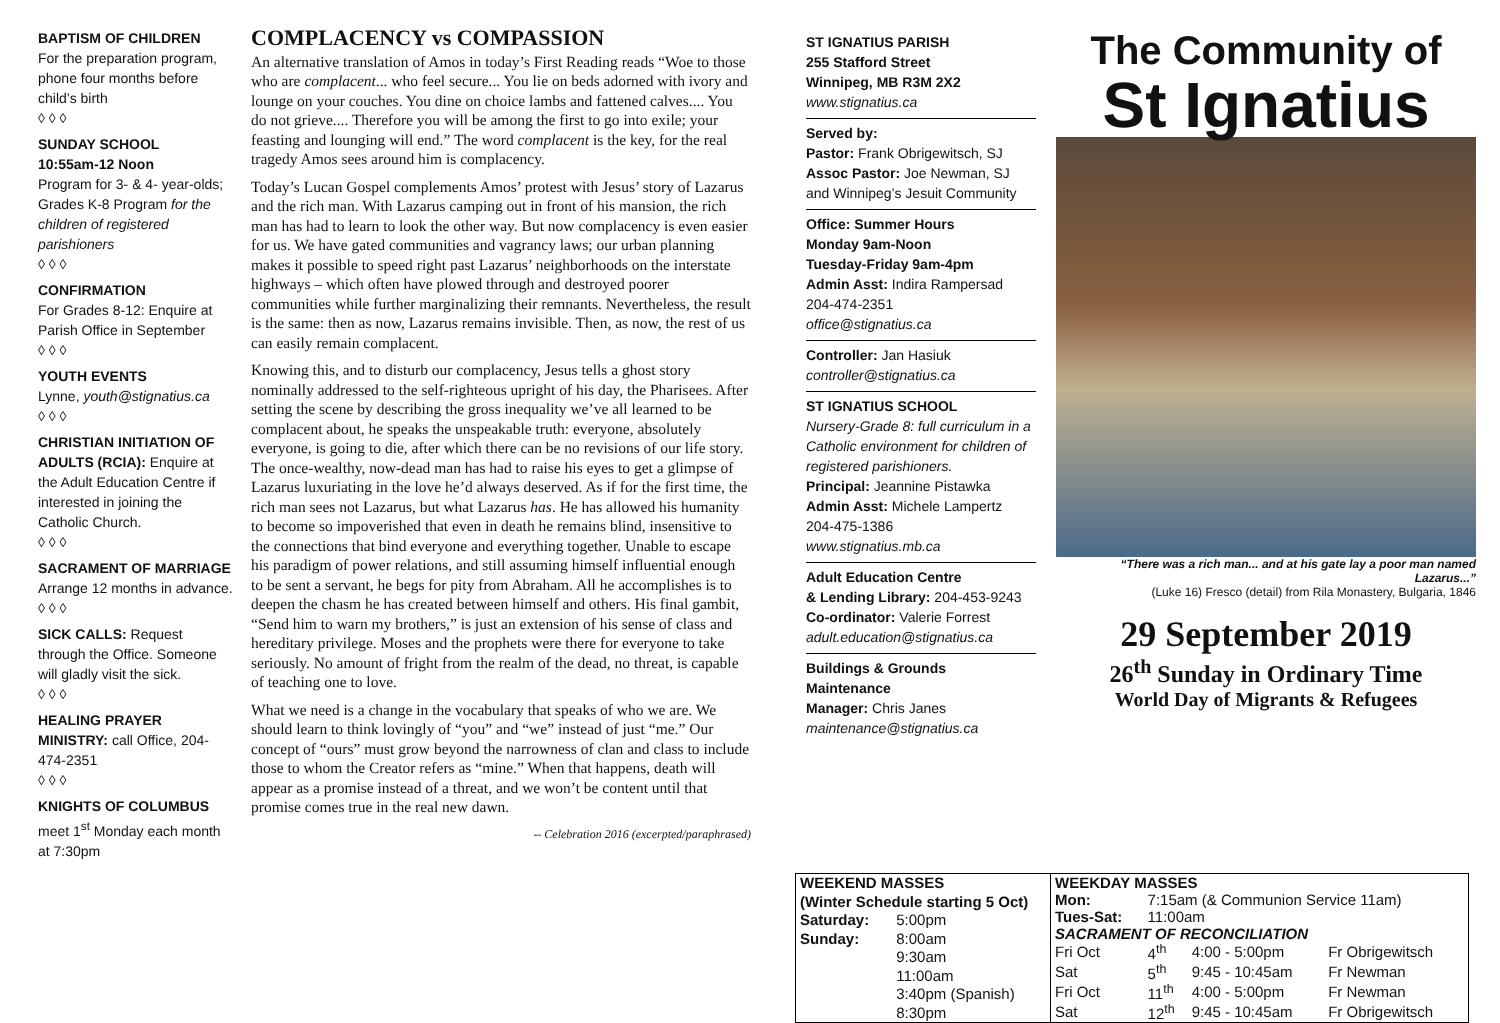BAPTISM OF CHILDREN
For the preparation program, phone four months before child’s birth
◊ ◊ ◊
SUNDAY SCHOOL
10:55am-12 Noon
Program for 3- & 4- year-olds; Grades K-8 Program for the children of registered parishioners
◊ ◊ ◊
CONFIRMATION
For Grades 8-12: Enquire at Parish Office in September
◊ ◊ ◊
YOUTH EVENTS
Lynne, youth@stignatius.ca
◊ ◊ ◊
CHRISTIAN INITIATION OF ADULTS (RCIA): Enquire at the Adult Education Centre if interested in joining the Catholic Church.
◊ ◊ ◊
SACRAMENT OF MARRIAGE
Arrange 12 months in advance.
◊ ◊ ◊
SICK CALLS: Request through the Office. Someone will gladly visit the sick.
◊ ◊ ◊
HEALING PRAYER MINISTRY: call Office, 204-474-2351
◊ ◊ ◊
KNIGHTS OF COLUMBUS
meet 1<sup>st</sup> Monday each month at 7:30pm
COMPLACENCY vs COMPASSION
An alternative translation of Amos in today’s First Reading reads “Woe to those who are complacent... who feel secure... You lie on beds adorned with ivory and lounge on your couches. You dine on choice lambs and fattened calves.... You do not grieve.... Therefore you will be among the first to go into exile; your feasting and lounging will end.” The word complacent is the key, for the real tragedy Amos sees around him is complacency.
Today’s Lucan Gospel complements Amos’ protest with Jesus’ story of Lazarus and the rich man. With Lazarus camping out in front of his mansion, the rich man has had to learn to look the other way. But now complacency is even easier for us. We have gated communities and vagrancy laws; our urban planning makes it possible to speed right past Lazarus’ neighborhoods on the interstate highways – which often have plowed through and destroyed poorer communities while further marginalizing their remnants. Nevertheless, the result is the same: then as now, Lazarus remains invisible. Then, as now, the rest of us can easily remain complacent.
Knowing this, and to disturb our complacency, Jesus tells a ghost story nominally addressed to the self-righteous upright of his day, the Pharisees. After setting the scene by describing the gross inequality we’ve all learned to be complacent about, he speaks the unspeakable truth: everyone, absolutely everyone, is going to die, after which there can be no revisions of our life story. The once-wealthy, now-dead man has had to raise his eyes to get a glimpse of Lazarus luxuriating in the love he’d always deserved. As if for the first time, the rich man sees not Lazarus, but what Lazarus has. He has allowed his humanity to become so impoverished that even in death he remains blind, insensitive to the connections that bind everyone and everything together. Unable to escape his paradigm of power relations, and still assuming himself influential enough to be sent a servant, he begs for pity from Abraham. All he accomplishes is to deepen the chasm he has created between himself and others. His final gambit, “Send him to warn my brothers,” is just an extension of his sense of class and hereditary privilege. Moses and the prophets were there for everyone to take seriously. No amount of fright from the realm of the dead, no threat, is capable of teaching one to love.
What we need is a change in the vocabulary that speaks of who we are. We should learn to think lovingly of “you” and “we” instead of just “me.” Our concept of “ours” must grow beyond the narrowness of clan and class to include those to whom the Creator refers as “mine.” When that happens, death will appear as a promise instead of a threat, and we won’t be content until that promise comes true in the real new dawn.
-- Celebration 2016 (excerpted/paraphrased)
ST IGNATIUS PARISH
255 Stafford Street
Winnipeg, MB R3M 2X2
www.stignatius.ca
Served by:
Pastor: Frank Obrigewitsch, SJ
Assoc Pastor: Joe Newman, SJ
and Winnipeg’s Jesuit Community
Office: Summer Hours
Monday 9am-Noon
Tuesday-Friday 9am-4pm
Admin Asst: Indira Rampersad
204-474-2351
office@stignatius.ca
Controller: Jan Hasiuk
controller@stignatius.ca
ST IGNATIUS SCHOOL
Nursery-Grade 8: full curriculum in a Catholic environment for children of registered parishioners.
Principal: Jeannine Pistawka
Admin Asst: Michele Lampertz
204-475-1386
www.stignatius.mb.ca
Adult Education Centre
& Lending Library: 204-453-9243
Co-ordinator: Valerie Forrest
adult.education@stignatius.ca
Buildings & Grounds
Maintenance
Manager: Chris Janes
maintenance@stignatius.ca
The Community of
St Ignatius
“There was a rich man... and at his gate lay a poor man named Lazarus...”
(Luke 16) Fresco (detail) from Rila Monastery, Bulgaria, 1846
29 September 2019
26<sup>th</sup> Sunday in Ordinary Time
World Day of Migrants & Refugees
| WEEKEND MASSES | |
| --- | --- |
| (Winter Schedule starting 5 Oct) | |
| Saturday: | 5:00pm |
| Sunday: | 8:00am |
| | 9:30am |
| | 11:00am |
| | 3:40pm (Spanish) |
| | 8:30pm |
| WEEKDAY MASSES | | | |
| --- | --- | --- | --- |
| Mon: | 7:15am (& Communion Service 11am) | | |
| Tues-Sat: | 11:00am | | |
| SACRAMENT OF RECONCILIATION | | | |
| Fri Oct | 4<sup>th</sup> | 4:00 - 5:00pm | Fr Obrigewitsch |
| Sat | 5<sup>th</sup> | 9:45 - 10:45am | Fr Newman |
| Fri Oct | 11<sup>th</sup> | 4:00 - 5:00pm | Fr Newman |
| Sat | 12<sup>th</sup> | 9:45 - 10:45am | Fr Obrigewitsch |